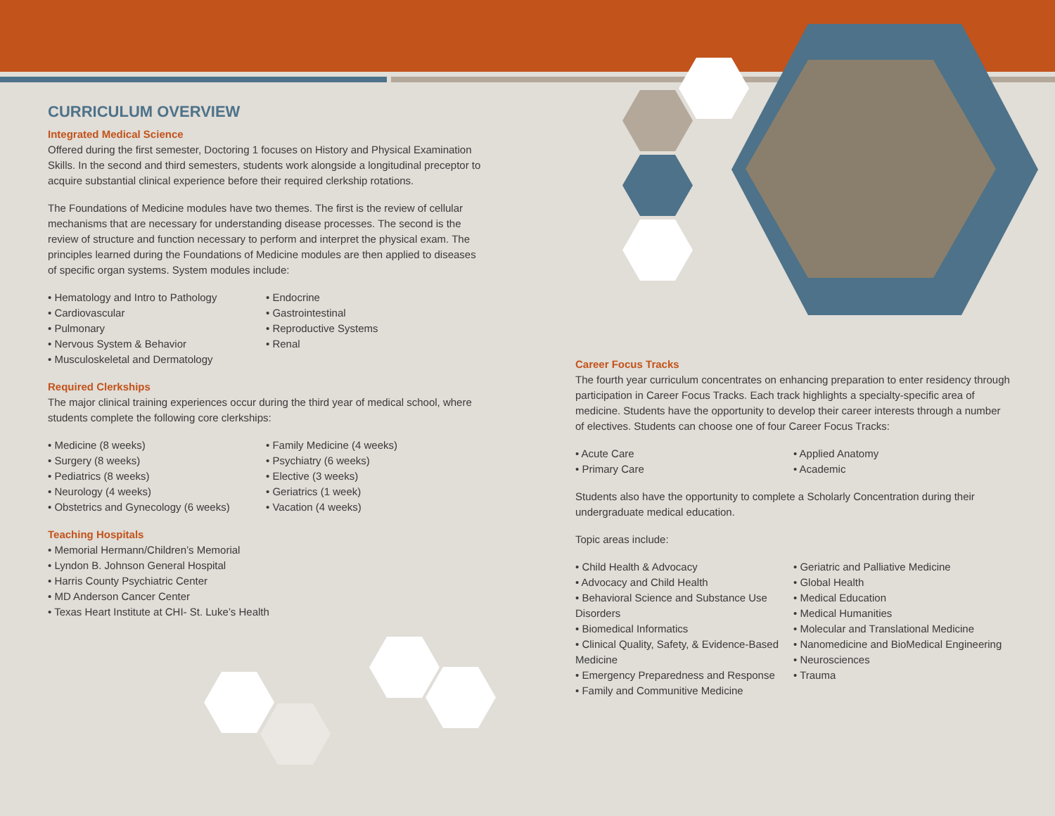CURRICULUM OVERVIEW
Integrated Medical Science
Offered during the first semester, Doctoring 1 focuses on History and Physical Examination Skills. In the second and third semesters, students work alongside a longitudinal preceptor to acquire substantial clinical experience before their required clerkship rotations.
The Foundations of Medicine modules have two themes. The first is the review of cellular mechanisms that are necessary for understanding disease processes. The second is the review of structure and function necessary to perform and interpret the physical exam. The principles learned during the Foundations of Medicine modules are then applied to diseases of specific organ systems. System modules include:
• Hematology and Intro to Pathology
• Cardiovascular
• Pulmonary
• Nervous System & Behavior
• Musculoskeletal and Dermatology
• Endocrine
• Gastrointestinal
• Reproductive Systems
• Renal
Required Clerkships
The major clinical training experiences occur during the third year of medical school, where students complete the following core clerkships:
• Medicine (8 weeks)
• Surgery (8 weeks)
• Pediatrics (8 weeks)
• Neurology (4 weeks)
• Obstetrics and Gynecology (6 weeks)
• Family Medicine (4 weeks)
• Psychiatry (6 weeks)
• Elective (3 weeks)
• Geriatrics (1 week)
• Vacation (4 weeks)
Teaching Hospitals
• Memorial Hermann/Children’s Memorial
• Lyndon B. Johnson General Hospital
• Harris County Psychiatric Center
• MD Anderson Cancer Center
• Texas Heart Institute at CHI- St. Luke’s Health
Career Focus Tracks
The fourth year curriculum concentrates on enhancing preparation to enter residency through participation in Career Focus Tracks. Each track highlights a specialty-specific area of medicine. Students have the opportunity to develop their career interests through a number of electives. Students can choose one of four Career Focus Tracks:
• Acute Care
• Primary Care
• Applied Anatomy
• Academic
Students also have the opportunity to complete a Scholarly Concentration during their undergraduate medical education.
Topic areas include:
• Child Health & Advocacy
• Advocacy and Child Health
• Behavioral Science and Substance Use Disorders
• Biomedical Informatics
• Clinical Quality, Safety, & Evidence-Based Medicine
• Emergency Preparedness and Response
• Family and Communitive Medicine
• Geriatric and Palliative Medicine
• Global Health
• Medical Education
• Medical Humanities
• Molecular and Translational Medicine
• Nanomedicine and BioMedical Engineering
• Neurosciences
• Trauma